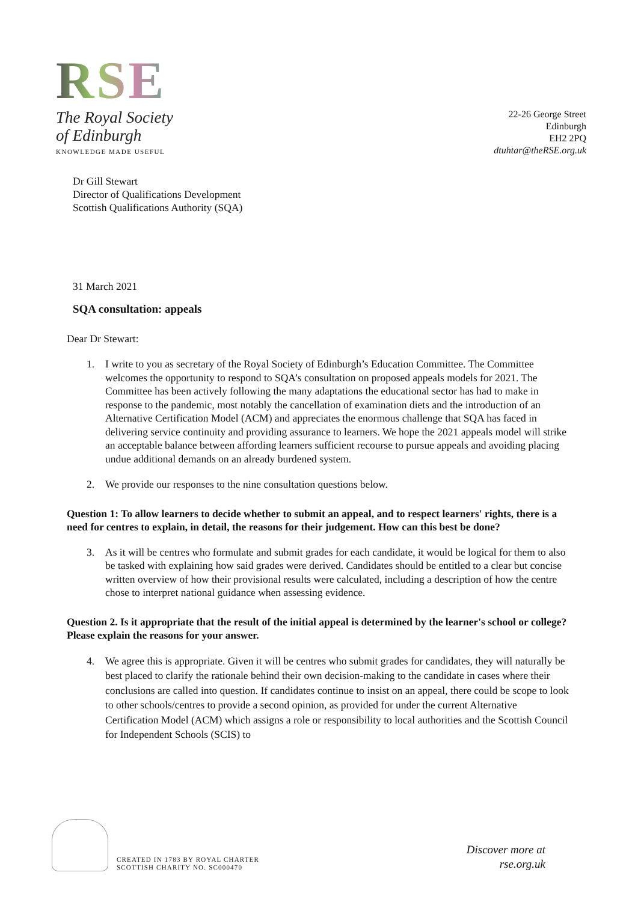RSE
The Royal Society
of Edinburgh
KNOWLEDGE MADE USEFUL
22-26 George Street
Edinburgh
EH2 2PQ
dtuhtar@theRSE.org.uk
Dr Gill Stewart
Director of Qualifications Development
Scottish Qualifications Authority (SQA)
31 March 2021
SQA consultation: appeals
Dear Dr Stewart:
1. I write to you as secretary of the Royal Society of Edinburgh’s Education Committee. The Committee welcomes the opportunity to respond to SQA’s consultation on proposed appeals models for 2021. The Committee has been actively following the many adaptations the educational sector has had to make in response to the pandemic, most notably the cancellation of examination diets and the introduction of an Alternative Certification Model (ACM) and appreciates the enormous challenge that SQA has faced in delivering service continuity and providing assurance to learners. We hope the 2021 appeals model will strike an acceptable balance between affording learners sufficient recourse to pursue appeals and avoiding placing undue additional demands on an already burdened system.
2. We provide our responses to the nine consultation questions below.
Question 1: To allow learners to decide whether to submit an appeal, and to respect learners' rights, there is a need for centres to explain, in detail, the reasons for their judgement. How can this best be done?
3. As it will be centres who formulate and submit grades for each candidate, it would be logical for them to also be tasked with explaining how said grades were derived. Candidates should be entitled to a clear but concise written overview of how their provisional results were calculated, including a description of how the centre chose to interpret national guidance when assessing evidence.
Question 2. Is it appropriate that the result of the initial appeal is determined by the learner's school or college? Please explain the reasons for your answer.
4. We agree this is appropriate. Given it will be centres who submit grades for candidates, they will naturally be best placed to clarify the rationale behind their own decision-making to the candidate in cases where their conclusions are called into question. If candidates continue to insist on an appeal, there could be scope to look to other schools/centres to provide a second opinion, as provided for under the current Alternative Certification Model (ACM) which assigns a role or responsibility to local authorities and the Scottish Council for Independent Schools (SCIS) to
CREATED IN 1783 BY ROYAL CHARTER
SCOTTISH CHARITY NO. SC000470
Discover more at
rse.org.uk